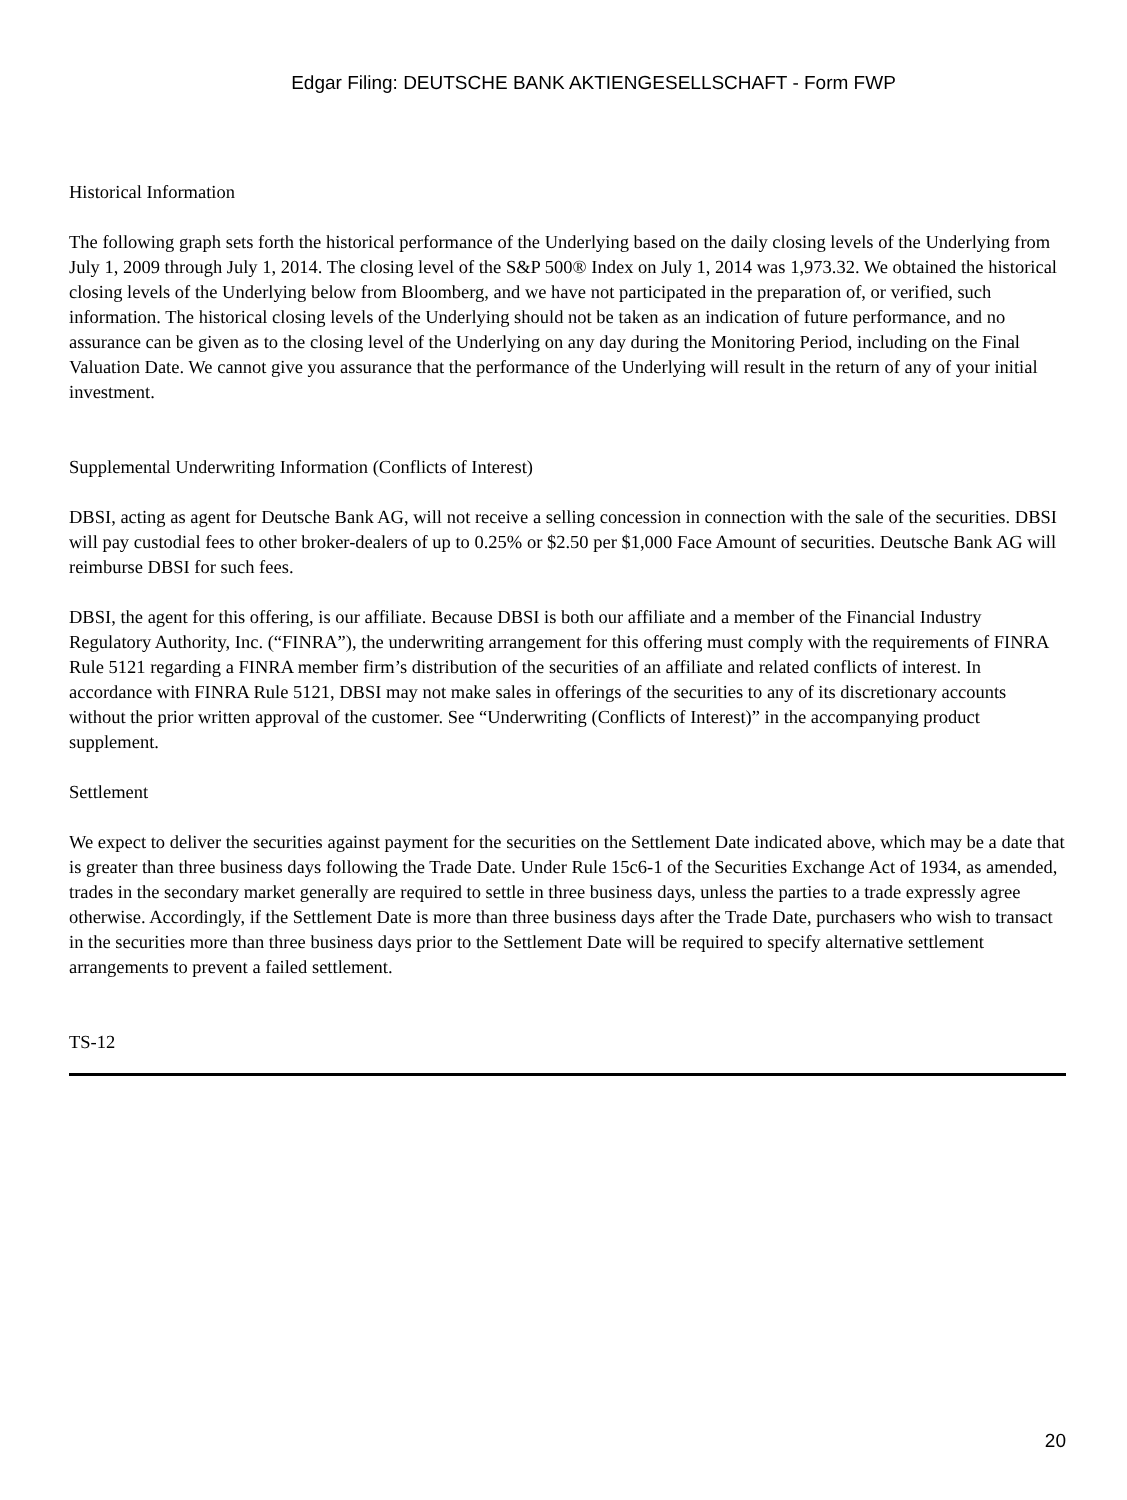Edgar Filing: DEUTSCHE BANK AKTIENGESELLSCHAFT - Form FWP
Historical Information
The following graph sets forth the historical performance of the Underlying based on the daily closing levels of the Underlying from July 1, 2009 through July 1, 2014. The closing level of the S&P 500® Index on July 1, 2014 was 1,973.32. We obtained the historical closing levels of the Underlying below from Bloomberg, and we have not participated in the preparation of, or verified, such information. The historical closing levels of the Underlying should not be taken as an indication of future performance, and no assurance can be given as to the closing level of the Underlying on any day during the Monitoring Period, including on the Final Valuation Date. We cannot give you assurance that the performance of the Underlying will result in the return of any of your initial investment.
Supplemental Underwriting Information (Conflicts of Interest)
DBSI, acting as agent for Deutsche Bank AG, will not receive a selling concession in connection with the sale of the securities. DBSI will pay custodial fees to other broker-dealers of up to 0.25% or $2.50 per $1,000 Face Amount of securities. Deutsche Bank AG will reimburse DBSI for such fees.
DBSI, the agent for this offering, is our affiliate. Because DBSI is both our affiliate and a member of the Financial Industry Regulatory Authority, Inc. (“FINRA”), the underwriting arrangement for this offering must comply with the requirements of FINRA Rule 5121 regarding a FINRA member firm’s distribution of the securities of an affiliate and related conflicts of interest. In accordance with FINRA Rule 5121, DBSI may not make sales in offerings of the securities to any of its discretionary accounts without the prior written approval of the customer. See “Underwriting (Conflicts of Interest)” in the accompanying product supplement.
Settlement
We expect to deliver the securities against payment for the securities on the Settlement Date indicated above, which may be a date that is greater than three business days following the Trade Date. Under Rule 15c6-1 of the Securities Exchange Act of 1934, as amended, trades in the secondary market generally are required to settle in three business days, unless the parties to a trade expressly agree otherwise. Accordingly, if the Settlement Date is more than three business days after the Trade Date, purchasers who wish to transact in the securities more than three business days prior to the Settlement Date will be required to specify alternative settlement arrangements to prevent a failed settlement.
TS-12
20